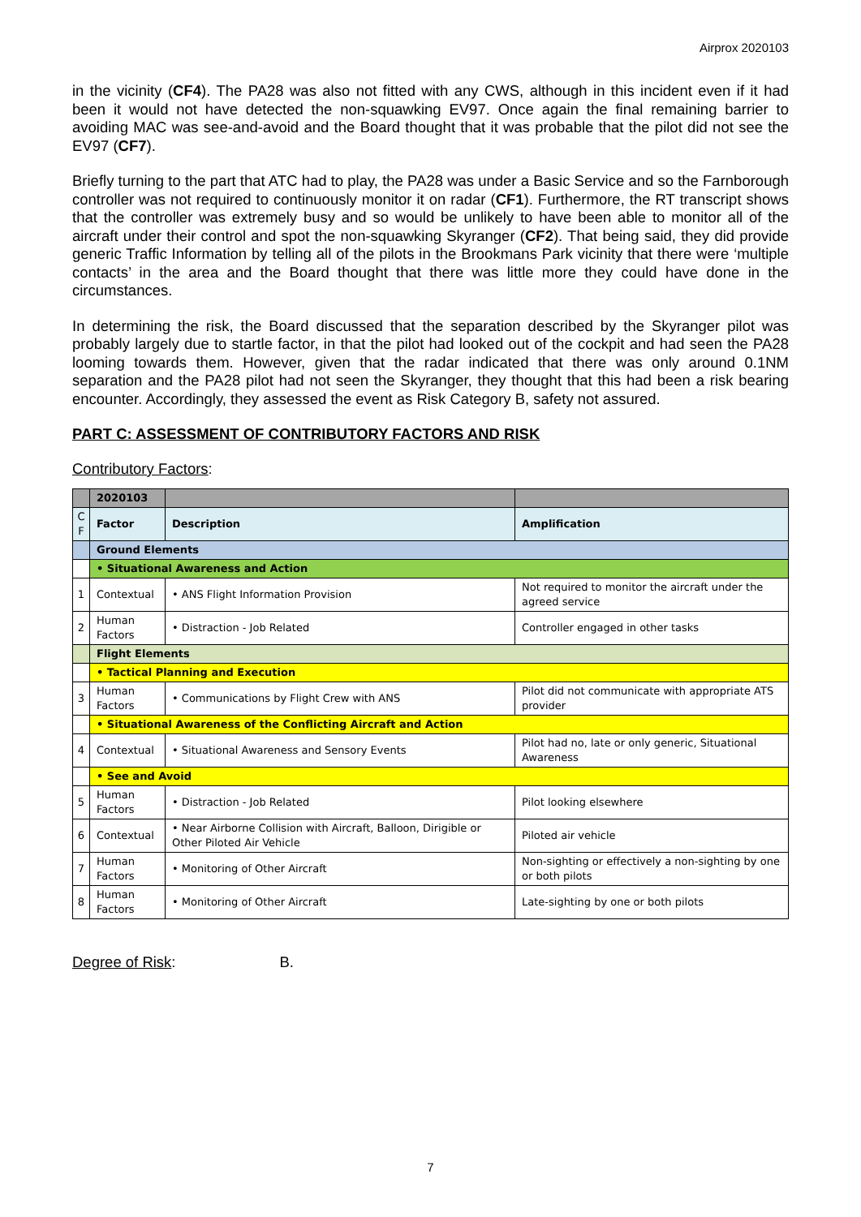Airprox 2020103
in the vicinity (CF4). The PA28 was also not fitted with any CWS, although in this incident even if it had been it would not have detected the non-squawking EV97. Once again the final remaining barrier to avoiding MAC was see-and-avoid and the Board thought that it was probable that the pilot did not see the EV97 (CF7).
Briefly turning to the part that ATC had to play, the PA28 was under a Basic Service and so the Farnborough controller was not required to continuously monitor it on radar (CF1). Furthermore, the RT transcript shows that the controller was extremely busy and so would be unlikely to have been able to monitor all of the aircraft under their control and spot the non-squawking Skyranger (CF2). That being said, they did provide generic Traffic Information by telling all of the pilots in the Brookmans Park vicinity that there were ‘multiple contacts’ in the area and the Board thought that there was little more they could have done in the circumstances.
In determining the risk, the Board discussed that the separation described by the Skyranger pilot was probably largely due to startle factor, in that the pilot had looked out of the cockpit and had seen the PA28 looming towards them. However, given that the radar indicated that there was only around 0.1NM separation and the PA28 pilot had not seen the Skyranger, they thought that this had been a risk bearing encounter. Accordingly, they assessed the event as Risk Category B, safety not assured.
PART C: ASSESSMENT OF CONTRIBUTORY FACTORS AND RISK
Contributory Factors:
| | 2020103 | | |
| C F | Factor | Description | Amplification |
| | Ground Elements | | |
| | • Situational Awareness and Action | | |
| 1 | Contextual | • ANS Flight Information Provision | Not required to monitor the aircraft under the agreed service |
| 2 | Human Factors | • Distraction - Job Related | Controller engaged in other tasks |
| | Flight Elements | | |
| | • Tactical Planning and Execution | | |
| 3 | Human Factors | • Communications by Flight Crew with ANS | Pilot did not communicate with appropriate ATS provider |
| | • Situational Awareness of the Conflicting Aircraft and Action | | |
| 4 | Contextual | • Situational Awareness and Sensory Events | Pilot had no, late or only generic, Situational Awareness |
| | • See and Avoid | | |
| 5 | Human Factors | • Distraction - Job Related | Pilot looking elsewhere |
| 6 | Contextual | • Near Airborne Collision with Aircraft, Balloon, Dirigible or Other Piloted Air Vehicle | Piloted air vehicle |
| 7 | Human Factors | • Monitoring of Other Aircraft | Non-sighting or effectively a non-sighting by one or both pilots |
| 8 | Human Factors | • Monitoring of Other Aircraft | Late-sighting by one or both pilots |
Degree of Risk: B.
7